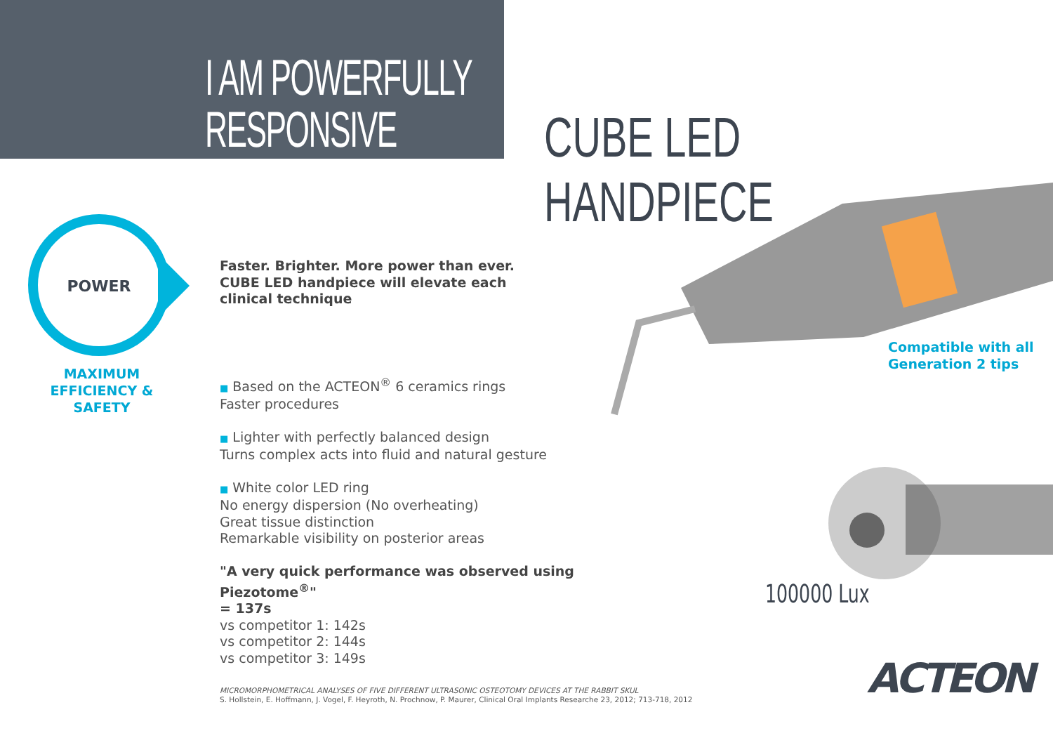I AM POWERFULLY
RESPONSIVE
CUBE LED HANDPIECE
POWER
MAXIMUM
EFFICIENCY & SAFETY
Faster. Brighter. More power than ever.
CUBE LED handpiece will elevate each
clinical technique
■ Based on the ACTEON<sup>®</sup> 6 ceramics rings
Faster procedures
■ Lighter with perfectly balanced design
Turns complex acts into fluid and natural gesture
■ White color LED ring
No energy dispersion (No overheating)
Great tissue distinction
Remarkable visibility on posterior areas
"A very quick performance was observed using Piezotome<sup>®</sup>"
= 137s
vs competitor 1: 142s
vs competitor 2: 144s
vs competitor 3: 149s
Compatible with all
Generation 2 tips
100000 Lux
MICROMORPHOMETRICAL ANALYSES OF FIVE DIFFERENT ULTRASONIC OSTEOTOMY DEVICES AT THE RABBIT SKUL
S. Hollstein, E. Hoffmann, J. Vogel, F. Heyroth, N. Prochnow, P. Maurer, Clinical Oral Implants Researche 23, 2012; 713-718, 2012
ACTEON